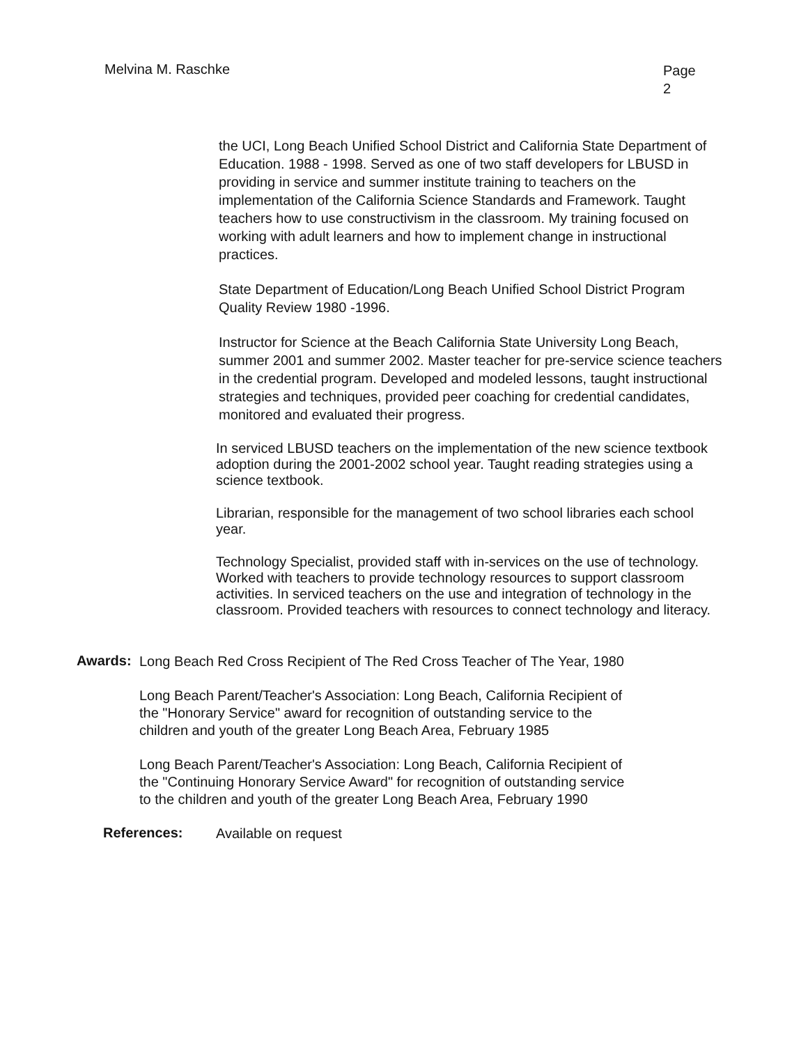Melvina M. Raschke
Page
2
the UCI, Long Beach Unified School District and California State Department of Education. 1988 - 1998. Served as one of two staff developers for LBUSD in providing in service and summer institute training to teachers on the implementation of the California Science Standards and Framework. Taught teachers how to use constructivism in the classroom. My training focused on working with adult learners and how to implement change in instructional practices.
State Department of Education/Long Beach Unified School District Program Quality Review 1980 -1996.
Instructor for Science at the Beach California State University Long Beach, summer 2001 and summer 2002. Master teacher for pre-service science teachers in the credential program. Developed and modeled lessons, taught instructional strategies and techniques, provided peer coaching for credential candidates, monitored and evaluated their progress.
In serviced LBUSD teachers on the implementation of the new science textbook adoption during the 2001-2002 school year. Taught reading strategies using a science textbook.
Librarian, responsible for the management of two school libraries each school year.
Technology Specialist, provided staff with in-services on the use of technology. Worked with teachers to provide technology resources to support classroom activities. In serviced teachers on the use and integration of technology in the classroom. Provided teachers with resources to connect technology and literacy.
Awards:
Long Beach Red Cross Recipient of The Red Cross Teacher of The Year, 1980
Long Beach Parent/Teacher's Association: Long Beach, California Recipient of the "Honorary Service" award for recognition of outstanding service to the children and youth of the greater Long Beach Area, February 1985
Long Beach Parent/Teacher's Association: Long Beach, California Recipient of the "Continuing Honorary Service Award" for recognition of outstanding service to the children and youth of the greater Long Beach Area, February 1990
References:
Available on request